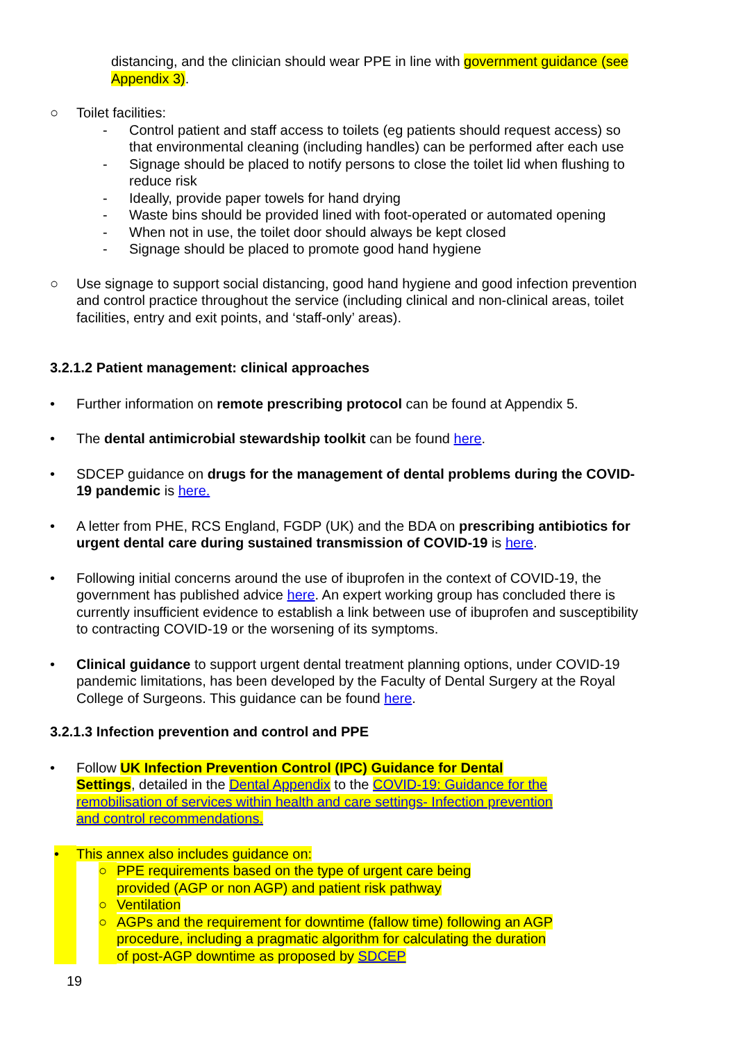distancing, and the clinician should wear PPE in line with government guidance (see Appendix 3).
○ Toilet facilities:
- Control patient and staff access to toilets (eg patients should request access) so that environmental cleaning (including handles) can be performed after each use
- Signage should be placed to notify persons to close the toilet lid when flushing to reduce risk
- Ideally, provide paper towels for hand drying
- Waste bins should be provided lined with foot-operated or automated opening
- When not in use, the toilet door should always be kept closed
- Signage should be placed to promote good hand hygiene
○ Use signage to support social distancing, good hand hygiene and good infection prevention and control practice throughout the service (including clinical and non-clinical areas, toilet facilities, entry and exit points, and ‘staff-only’ areas).
3.2.1.2 Patient management: clinical approaches
• Further information on remote prescribing protocol can be found at Appendix 5.
• The dental antimicrobial stewardship toolkit can be found here.
• SDCEP guidance on drugs for the management of dental problems during the COVID-19 pandemic is here.
• A letter from PHE, RCS England, FGDP (UK) and the BDA on prescribing antibiotics for urgent dental care during sustained transmission of COVID-19 is here.
• Following initial concerns around the use of ibuprofen in the context of COVID-19, the government has published advice here. An expert working group has concluded there is currently insufficient evidence to establish a link between use of ibuprofen and susceptibility to contracting COVID-19 or the worsening of its symptoms.
• Clinical guidance to support urgent dental treatment planning options, under COVID-19 pandemic limitations, has been developed by the Faculty of Dental Surgery at the Royal College of Surgeons. This guidance can be found here.
3.2.1.3 Infection prevention and control and PPE
• Follow UK Infection Prevention Control (IPC) Guidance for Dental Settings, detailed in the Dental Appendix to the COVID-19: Guidance for the remobilisation of services within health and care settings- Infection prevention and control recommendations.
• This annex also includes guidance on:
○ PPE requirements based on the type of urgent care being provided (AGP or non AGP) and patient risk pathway
○ Ventilation
○ AGPs and the requirement for downtime (fallow time) following an AGP procedure, including a pragmatic algorithm for calculating the duration of post-AGP downtime as proposed by SDCEP
19